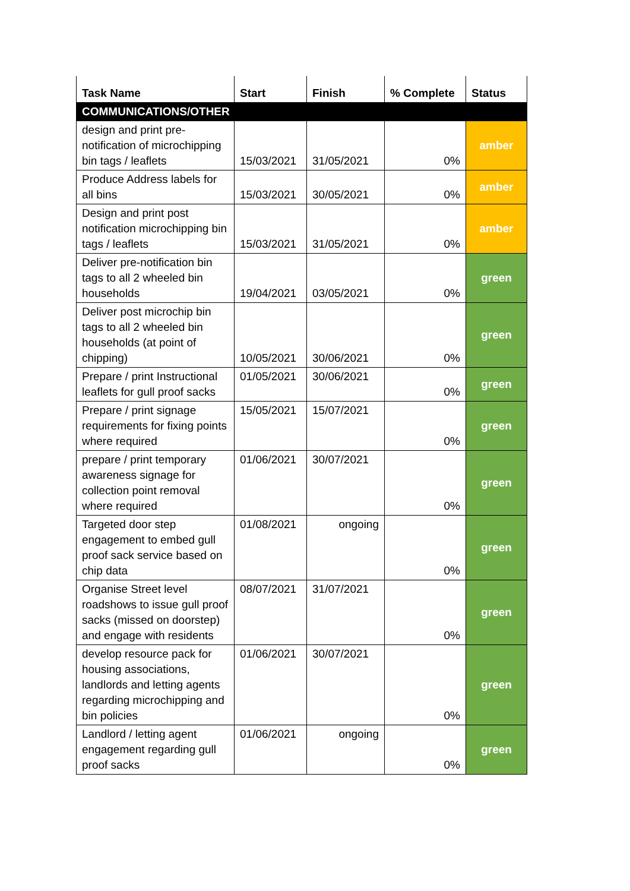| Task Name | Start | Finish | % Complete | Status |
| --- | --- | --- | --- | --- |
| COMMUNICATIONS/OTHER | | | | |
| design and print pre-notification of microchipping bin tags / leaflets | 15/03/2021 | 31/05/2021 | 0% | amber |
| Produce Address labels for all bins | 15/03/2021 | 30/05/2021 | 0% | amber |
| Design and print post notification microchipping bin tags / leaflets | 15/03/2021 | 31/05/2021 | 0% | amber |
| Deliver pre-notification bin tags to all 2 wheeled bin households | 19/04/2021 | 03/05/2021 | 0% | green |
| Deliver post microchip bin tags to all 2 wheeled bin households (at point of chipping) | 10/05/2021 | 30/06/2021 | 0% | green |
| Prepare / print Instructional leaflets for gull proof sacks | 01/05/2021 | 30/06/2021 | 0% | green |
| Prepare / print signage requirements for fixing points where required | 15/05/2021 | 15/07/2021 | 0% | green |
| prepare / print temporary awareness signage for collection point removal where required | 01/06/2021 | 30/07/2021 | 0% | green |
| Targeted door step engagement to embed gull proof sack service based on chip data | 01/08/2021 | ongoing | 0% | green |
| Organise Street level roadshows to issue gull proof sacks (missed on doorstep) and engage with residents | 08/07/2021 | 31/07/2021 | 0% | green |
| develop resource pack for housing associations, landlords and letting agents regarding microchipping and bin policies | 01/06/2021 | 30/07/2021 | 0% | green |
| Landlord / letting agent engagement regarding gull proof sacks | 01/06/2021 | ongoing | 0% | green |